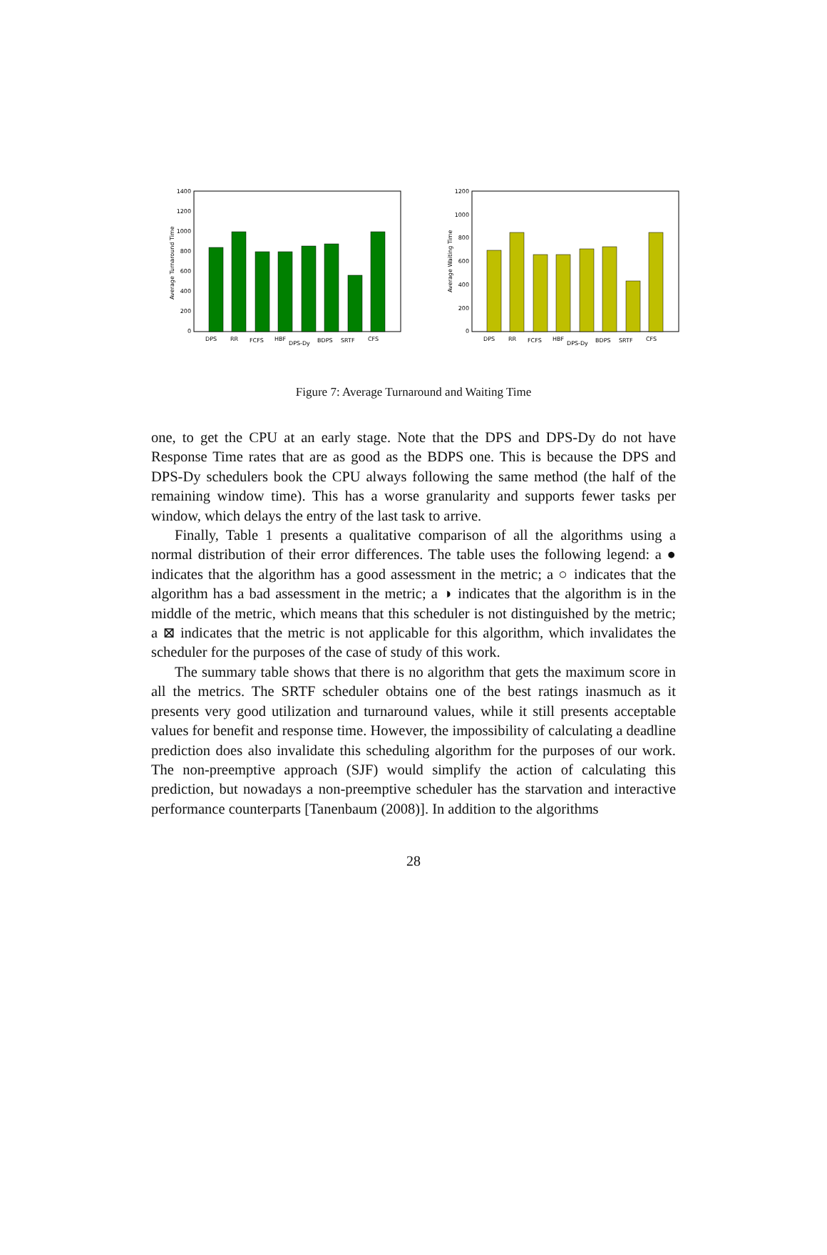1400
1200
1000
800
600
400
200
0
Average Turnaround Time
DPS
RR
FCFS
HBF
DPS-Dy
BDPS
SRTF
CFS
1200
1000
800
600
400
200
0
Average Waiting Time
DPS
RR
FCFS
HBF
DPS-Dy
BDPS
SRTF
CFS
Figure 7: Average Turnaround and Waiting Time
one, to get the CPU at an early stage. Note that the DPS and DPS-Dy do not have Response Time rates that are as good as the BDPS one. This is because the DPS and DPS-Dy schedulers book the CPU always following the same method (the half of the remaining window time). This has a worse granularity and supports fewer tasks per window, which delays the entry of the last task to arrive.
Finally, Table 1 presents a qualitative comparison of all the algorithms using a normal distribution of their error differences. The table uses the following legend: a ● indicates that the algorithm has a good assessment in the metric; a ○ indicates that the algorithm has a bad assessment in the metric; a ◑ indicates that the algorithm is in the middle of the metric, which means that this scheduler is not distinguished by the metric; a ⊠ indicates that the metric is not applicable for this algorithm, which invalidates the scheduler for the purposes of the case of study of this work.
The summary table shows that there is no algorithm that gets the maximum score in all the metrics. The SRTF scheduler obtains one of the best ratings inasmuch as it presents very good utilization and turnaround values, while it still presents acceptable values for benefit and response time. However, the impossibility of calculating a deadline prediction does also invalidate this scheduling algorithm for the purposes of our work. The non-preemptive approach (SJF) would simplify the action of calculating this prediction, but nowadays a non-preemptive scheduler has the starvation and interactive performance counterparts [Tanenbaum (2008)]. In addition to the algorithms
28